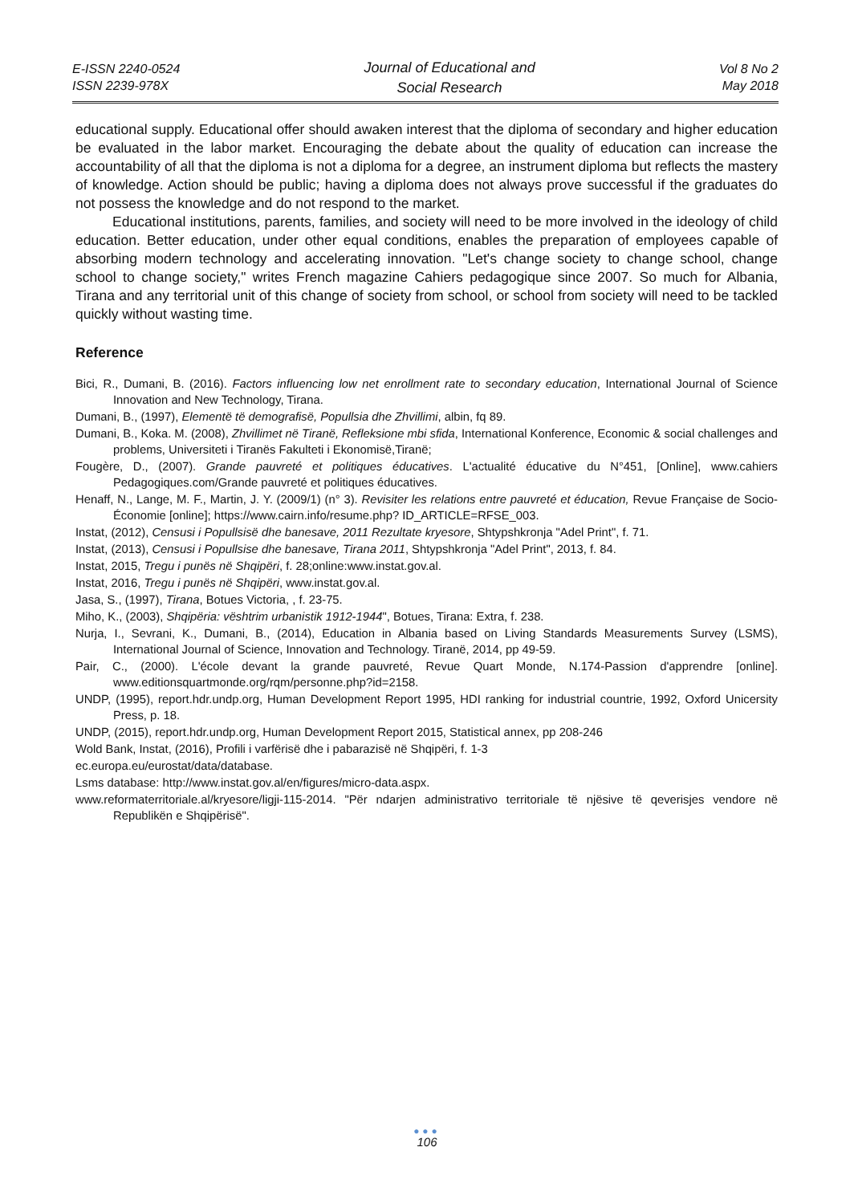E-ISSN 2240-0524
ISSN 2239-978X
Journal of Educational and
Social Research
Vol 8 No 2
May 2018
educational supply. Educational offer should awaken interest that the diploma of secondary and higher education be evaluated in the labor market. Encouraging the debate about the quality of education can increase the accountability of all that the diploma is not a diploma for a degree, an instrument diploma but reflects the mastery of knowledge. Action should be public; having a diploma does not always prove successful if the graduates do not possess the knowledge and do not respond to the market.
Educational institutions, parents, families, and society will need to be more involved in the ideology of child education. Better education, under other equal conditions, enables the preparation of employees capable of absorbing modern technology and accelerating innovation. "Let's change society to change school, change school to change society," writes French magazine Cahiers pedagogique since 2007. So much for Albania, Tirana and any territorial unit of this change of society from school, or school from society will need to be tackled quickly without wasting time.
Reference
Bici, R., Dumani, B. (2016). Factors influencing low net enrollment rate to secondary education, International Journal of Science Innovation and New Technology, Tirana.
Dumani, B., (1997), Elementë të demografisë, Popullsia dhe Zhvillimi, albin, fq 89.
Dumani, B., Koka. M. (2008), Zhvillimet në Tiranë, Refleksione mbi sfida, International Konference, Economic & social challenges and problems, Universiteti i Tiranës Fakulteti i Ekonomisë,Tiranë;
Fougère, D., (2007). Grande pauvreté et politiques éducatives. L'actualité éducative du N°451, [Online], www.cahiers Pedagogiques.com/Grande pauvreté et politiques éducatives.
Henaff, N., Lange, M. F., Martin, J. Y. (2009/1) (n° 3). Revisiter les relations entre pauvreté et éducation, Revue Française de Socio-Économie [online]; https://www.cairn.info/resume.php? ID_ARTICLE=RFSE_003.
Instat, (2012), Censusi i Popullsisë dhe banesave, 2011 Rezultate kryesore, Shtypshkronja "Adel Print", f. 71.
Instat, (2013), Censusi i Popullsise dhe banesave, Tirana 2011, Shtypshkronja "Adel Print", 2013, f. 84.
Instat, 2015, Tregu i punës në Shqipëri, f. 28;online:www.instat.gov.al.
Instat, 2016, Tregu i punës në Shqipëri, www.instat.gov.al.
Jasa, S., (1997), Tirana, Botues Victoria, , f. 23-75.
Miho, K., (2003), Shqipëria: vështrim urbanistik 1912-1944", Botues, Tirana: Extra, f. 238.
Nurja, I., Sevrani, K., Dumani, B., (2014), Education in Albania based on Living Standards Measurements Survey (LSMS), International Journal of Science, Innovation and Technology. Tiranë, 2014, pp 49-59.
Pair, C., (2000). L'école devant la grande pauvreté, Revue Quart Monde, N.174-Passion d'apprendre [online]. www.editionsquartmonde.org/rqm/personne.php?id=2158.
UNDP, (1995), report.hdr.undp.org, Human Development Report 1995, HDI ranking for industrial countrie, 1992, Oxford Unicersity Press, p. 18.
UNDP, (2015), report.hdr.undp.org, Human Development Report 2015, Statistical annex, pp 208-246
Wold Bank, Instat, (2016), Profili i varfërisë dhe i pabarazisë në Shqipëri, f. 1-3
ec.europa.eu/eurostat/data/database.
Lsms database: http://www.instat.gov.al/en/figures/micro-data.aspx.
www.reformaterritoriale.al/kryesore/ligji-115-2014. "Për ndarjen administrativo territoriale të njësive të qeverisjes vendore në Republikën e Shqipërisë".
●●●
106